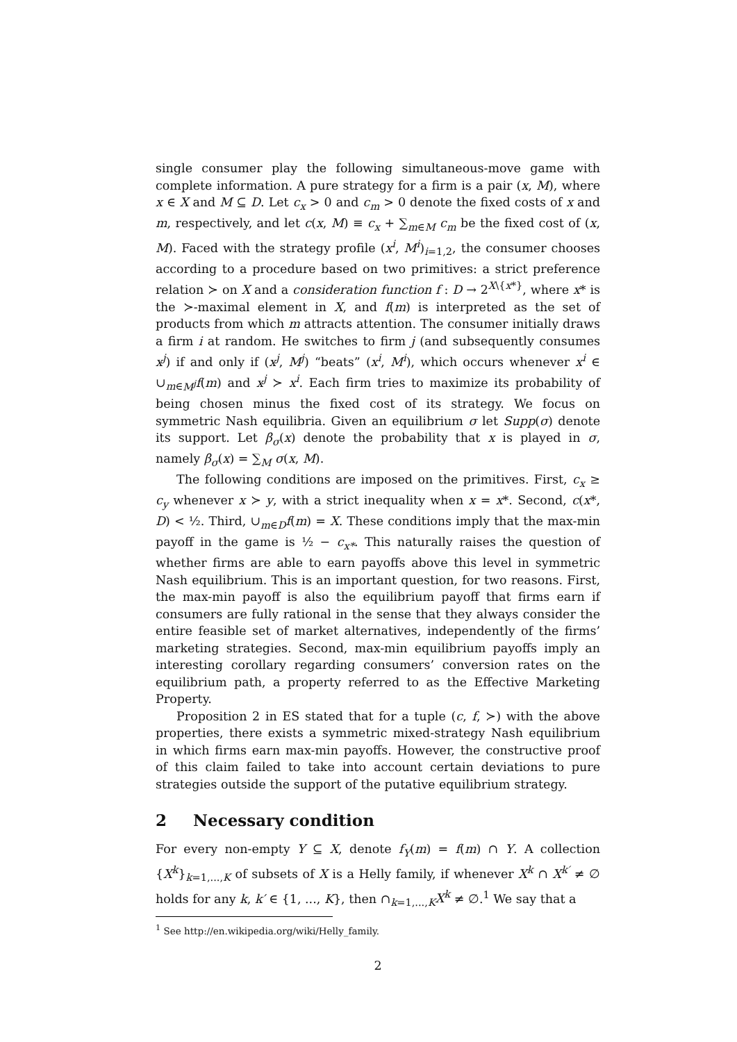single consumer play the following simultaneous-move game with complete information. A pure strategy for a firm is a pair (x, M), where x ∈ X and M ⊆ D. Let c<sub>x</sub> > 0 and c<sub>m</sub> > 0 denote the fixed costs of x and m, respectively, and let c(x, M) ≡ c<sub>x</sub> + ∑<sub>m∈M</sub> c<sub>m</sub> be the fixed cost of (x, M). Faced with the strategy profile (x<sup>i</sup>, M<sup>i</sup>)<sub>i=1,2</sub>, the consumer chooses according to a procedure based on two primitives: a strict preference relation ≻ on X and a consideration function f : D → 2<sup>X\{x*}</sup>, where x* is the ≻-maximal element in X, and f(m) is interpreted as the set of products from which m attracts attention. The consumer initially draws a firm i at random. He switches to firm j (and subsequently consumes x<sup>j</sup>) if and only if (x<sup>j</sup>, M<sup>j</sup>) “beats” (x<sup>i</sup>, M<sup>i</sup>), which occurs whenever x<sup>i</sup> ∈ ∪<sub>m∈M<sup>j</sup></sub>f(m) and x<sup>j</sup> ≻ x<sup>i</sup>. Each firm tries to maximize its probability of being chosen minus the fixed cost of its strategy. We focus on symmetric Nash equilibria. Given an equilibrium σ let Supp(σ) denote its support. Let β<sub>σ</sub>(x) denote the probability that x is played in σ, namely β<sub>σ</sub>(x) = ∑<sub>M</sub> σ(x, M).
The following conditions are imposed on the primitives. First, c<sub>x</sub> ≥ c<sub>y</sub> whenever x ≻ y, with a strict inequality when x = x*. Second, c(x*, D) < ½. Third, ∪<sub>m∈D</sub>f(m) = X. These conditions imply that the max-min payoff in the game is ½ − c<sub>x*</sub>. This naturally raises the question of whether firms are able to earn payoffs above this level in symmetric Nash equilibrium. This is an important question, for two reasons. First, the max-min payoff is also the equilibrium payoff that firms earn if consumers are fully rational in the sense that they always consider the entire feasible set of market alternatives, independently of the firms’ marketing strategies. Second, max-min equilibrium payoffs imply an interesting corollary regarding consumers’ conversion rates on the equilibrium path, a property referred to as the Effective Marketing Property.
Proposition 2 in ES stated that for a tuple (c, f, ≻) with the above properties, there exists a symmetric mixed-strategy Nash equilibrium in which firms earn max-min payoffs. However, the constructive proof of this claim failed to take into account certain deviations to pure strategies outside the support of the putative equilibrium strategy.
2 Necessary condition
For every non-empty Y ⊆ X, denote f<sub>Y</sub>(m) = f(m) ∩ Y. A collection {X<sup>k</sup>}<sub>k=1,...,K</sub> of subsets of X is a Helly family, if whenever X<sup>k</sup> ∩ X<sup>k′</sup> ≠ ∅ holds for any k, k′ ∈ {1, ..., K}, then ∩<sub>k=1,...,K</sub>X<sup>k</sup> ≠ ∅.<sup>1</sup> We say that a
<sup>1</sup> See http://en.wikipedia.org/wiki/Helly_family.
2